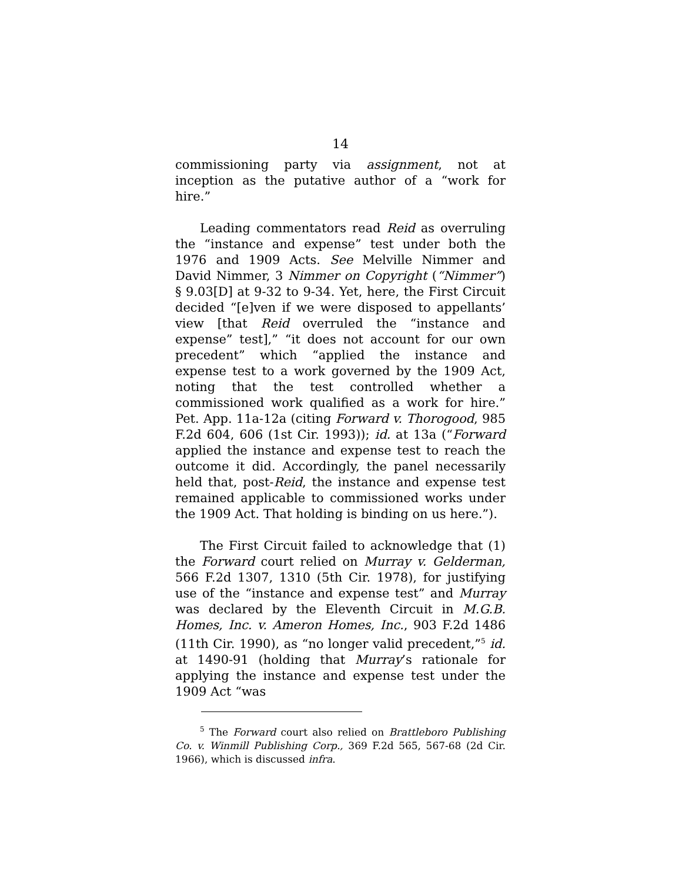14
commissioning party via assignment, not at inception as the putative author of a “work for hire.”
Leading commentators read Reid as overruling the “instance and expense” test under both the 1976 and 1909 Acts. See Melville Nimmer and David Nimmer, 3 Nimmer on Copyright (“Nimmer”) § 9.03[D] at 9-32 to 9-34. Yet, here, the First Circuit decided “[e]ven if we were disposed to appellants’ view [that Reid overruled the “instance and expense” test],” “it does not account for our own precedent” which “applied the instance and expense test to a work governed by the 1909 Act, noting that the test controlled whether a commissioned work qualified as a work for hire.” Pet. App. 11a-12a (citing Forward v. Thorogood, 985 F.2d 604, 606 (1st Cir. 1993)); id. at 13a (“Forward applied the instance and expense test to reach the outcome it did. Accordingly, the panel necessarily held that, post-Reid, the instance and expense test remained applicable to commissioned works under the 1909 Act. That holding is binding on us here.”).
The First Circuit failed to acknowledge that (1) the Forward court relied on Murray v. Gelderman, 566 F.2d 1307, 1310 (5th Cir. 1978), for justifying use of the “instance and expense test” and Murray was declared by the Eleventh Circuit in M.G.B. Homes, Inc. v. Ameron Homes, Inc., 903 F.2d 1486 (11th Cir. 1990), as “no longer valid precedent,”<sup>5</sup> id. at 1490-91 (holding that Murray’s rationale for applying the instance and expense test under the 1909 Act “was
<sup>5</sup> The Forward court also relied on Brattleboro Publishing Co. v. Winmill Publishing Corp., 369 F.2d 565, 567-68 (2d Cir. 1966), which is discussed infra.